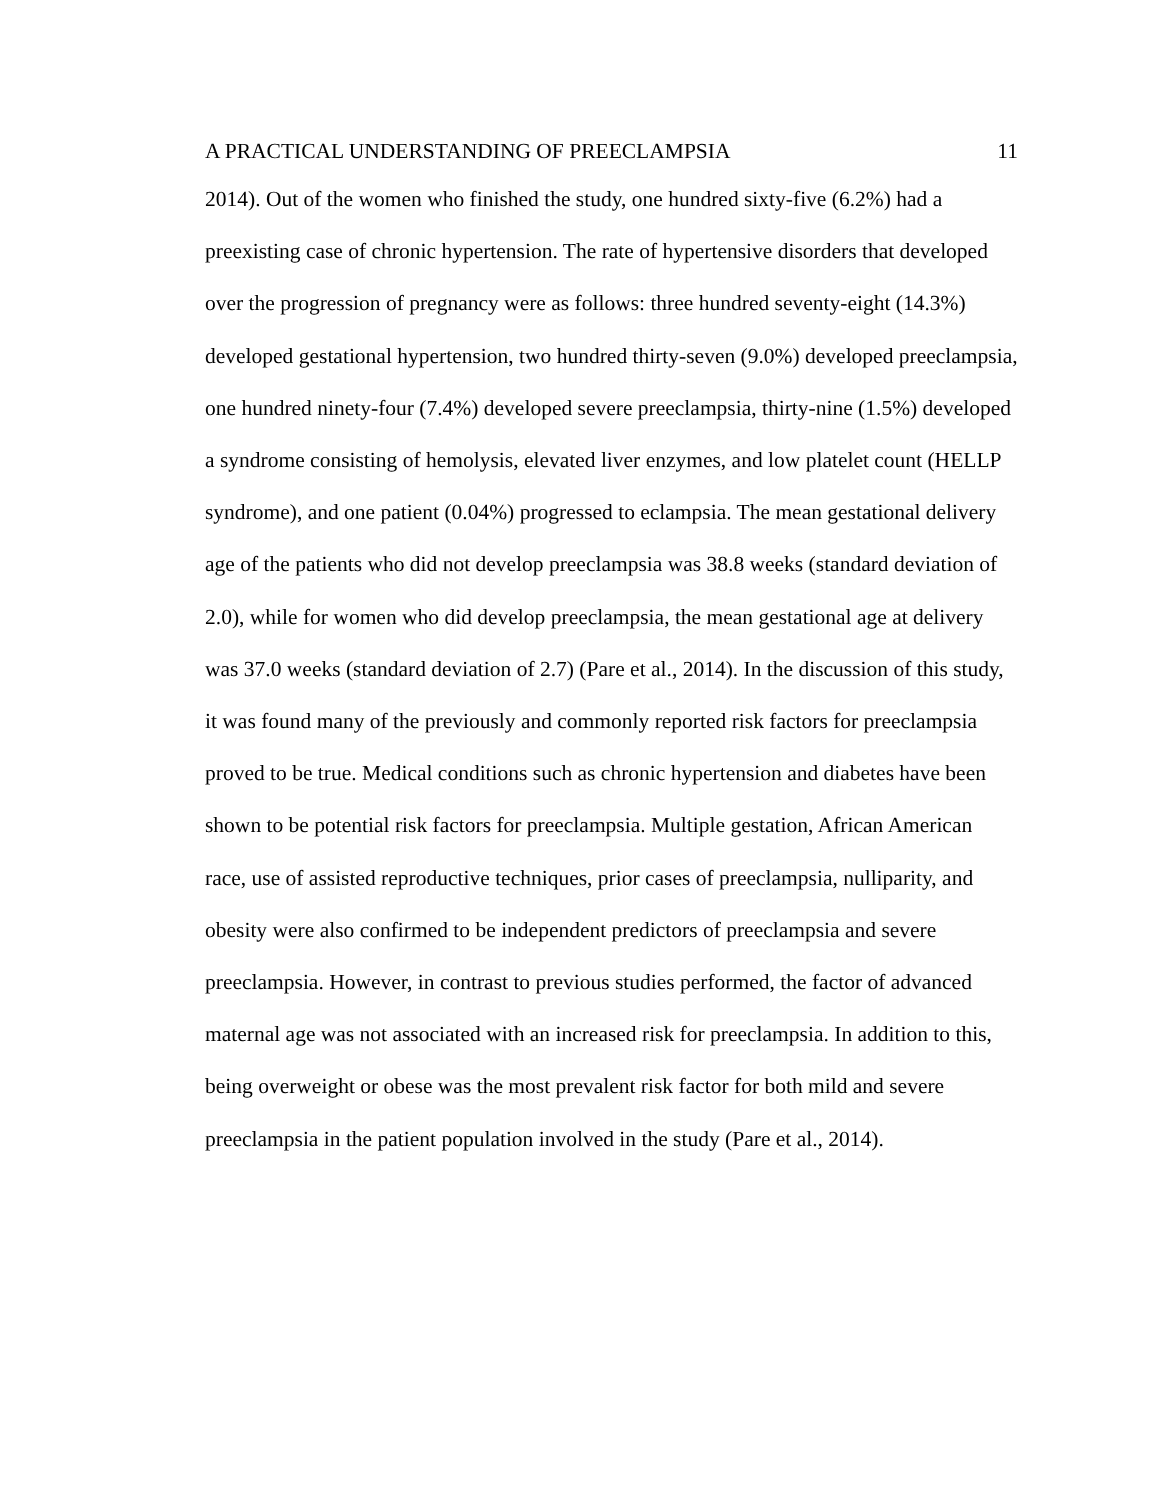A PRACTICAL UNDERSTANDING OF PREECLAMPSIA 11
2014). Out of the women who finished the study, one hundred sixty-five (6.2%) had a preexisting case of chronic hypertension. The rate of hypertensive disorders that developed over the progression of pregnancy were as follows: three hundred seventy-eight (14.3%) developed gestational hypertension, two hundred thirty-seven (9.0%) developed preeclampsia, one hundred ninety-four (7.4%) developed severe preeclampsia, thirty-nine (1.5%) developed a syndrome consisting of hemolysis, elevated liver enzymes, and low platelet count (HELLP syndrome), and one patient (0.04%) progressed to eclampsia. The mean gestational delivery age of the patients who did not develop preeclampsia was 38.8 weeks (standard deviation of 2.0), while for women who did develop preeclampsia, the mean gestational age at delivery was 37.0 weeks (standard deviation of 2.7) (Pare et al., 2014). In the discussion of this study, it was found many of the previously and commonly reported risk factors for preeclampsia proved to be true. Medical conditions such as chronic hypertension and diabetes have been shown to be potential risk factors for preeclampsia. Multiple gestation, African American race, use of assisted reproductive techniques, prior cases of preeclampsia, nulliparity, and obesity were also confirmed to be independent predictors of preeclampsia and severe preeclampsia. However, in contrast to previous studies performed, the factor of advanced maternal age was not associated with an increased risk for preeclampsia. In addition to this, being overweight or obese was the most prevalent risk factor for both mild and severe preeclampsia in the patient population involved in the study (Pare et al., 2014).